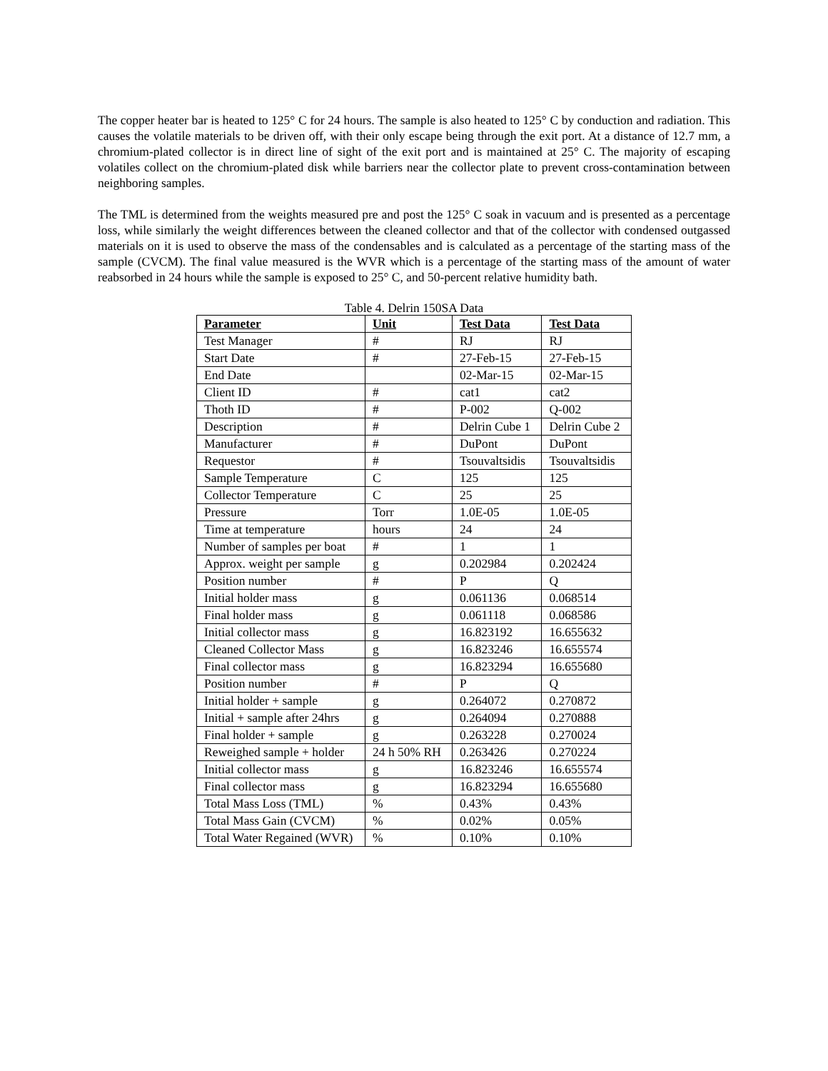The copper heater bar is heated to 125° C for 24 hours. The sample is also heated to 125° C by conduction and radiation. This causes the volatile materials to be driven off, with their only escape being through the exit port. At a distance of 12.7 mm, a chromium-plated collector is in direct line of sight of the exit port and is maintained at 25° C. The majority of escaping volatiles collect on the chromium-plated disk while barriers near the collector plate to prevent cross-contamination between neighboring samples.
The TML is determined from the weights measured pre and post the 125° C soak in vacuum and is presented as a percentage loss, while similarly the weight differences between the cleaned collector and that of the collector with condensed outgassed materials on it is used to observe the mass of the condensables and is calculated as a percentage of the starting mass of the sample (CVCM). The final value measured is the WVR which is a percentage of the starting mass of the amount of water reabsorbed in 24 hours while the sample is exposed to 25° C, and 50-percent relative humidity bath.
Table 4. Delrin 150SA Data
| Parameter | Unit | Test Data | Test Data |
| --- | --- | --- | --- |
| Test Manager | # | RJ | RJ |
| Start Date | # | 27-Feb-15 | 27-Feb-15 |
| End Date | | 02-Mar-15 | 02-Mar-15 |
| Client ID | # | cat1 | cat2 |
| Thoth ID | # | P-002 | Q-002 |
| Description | # | Delrin Cube 1 | Delrin Cube 2 |
| Manufacturer | # | DuPont | DuPont |
| Requestor | # | Tsouvaltsidis | Tsouvaltsidis |
| Sample Temperature | C | 125 | 125 |
| Collector Temperature | C | 25 | 25 |
| Pressure | Torr | 1.0E-05 | 1.0E-05 |
| Time at temperature | hours | 24 | 24 |
| Number of samples per boat | # | 1 | 1 |
| Approx. weight per sample | g | 0.202984 | 0.202424 |
| Position number | # | P | Q |
| Initial holder mass | g | 0.061136 | 0.068514 |
| Final holder mass | g | 0.061118 | 0.068586 |
| Initial collector mass | g | 16.823192 | 16.655632 |
| Cleaned Collector Mass | g | 16.823246 | 16.655574 |
| Final collector mass | g | 16.823294 | 16.655680 |
| Position number | # | P | Q |
| Initial holder + sample | g | 0.264072 | 0.270872 |
| Initial + sample after 24hrs | g | 0.264094 | 0.270888 |
| Final holder + sample | g | 0.263228 | 0.270024 |
| Reweighed sample + holder | 24 h 50% RH | 0.263426 | 0.270224 |
| Initial collector mass | g | 16.823246 | 16.655574 |
| Final collector mass | g | 16.823294 | 16.655680 |
| Total Mass Loss (TML) | % | 0.43% | 0.43% |
| Total Mass Gain (CVCM) | % | 0.02% | 0.05% |
| Total Water Regained (WVR) | % | 0.10% | 0.10% |